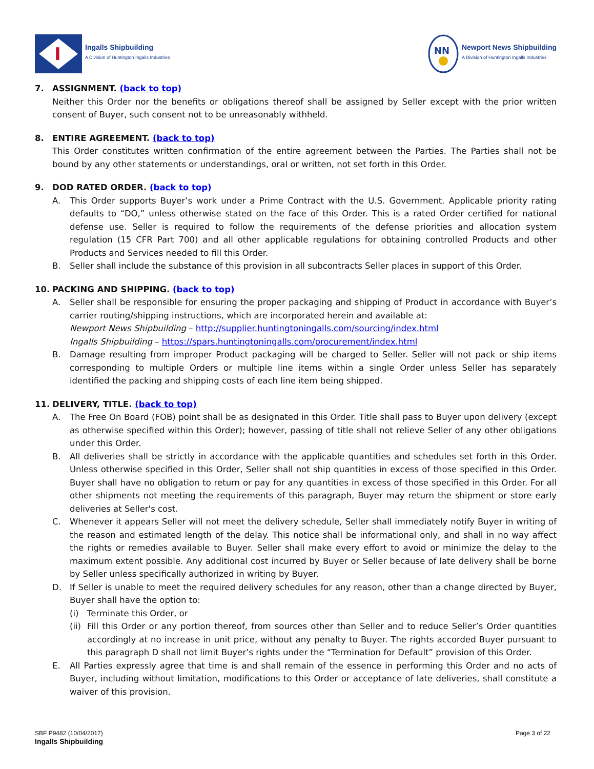I
Ingalls Shipbuilding
A Division of Huntington Ingalls Industries
NN
Newport News Shipbuilding
A Division of Huntington Ingalls Industries
7. ASSIGNMENT. (back to top)
Neither this Order nor the benefits or obligations thereof shall be assigned by Seller except with the prior written consent of Buyer, such consent not to be unreasonably withheld.
8. ENTIRE AGREEMENT. (back to top)
This Order constitutes written confirmation of the entire agreement between the Parties. The Parties shall not be bound by any other statements or understandings, oral or written, not set forth in this Order.
9. DOD RATED ORDER. (back to top)
A. This Order supports Buyer’s work under a Prime Contract with the U.S. Government. Applicable priority rating defaults to “DO,” unless otherwise stated on the face of this Order. This is a rated Order certified for national defense use. Seller is required to follow the requirements of the defense priorities and allocation system regulation (15 CFR Part 700) and all other applicable regulations for obtaining controlled Products and other Products and Services needed to fill this Order.
B. Seller shall include the substance of this provision in all subcontracts Seller places in support of this Order.
10. PACKING AND SHIPPING. (back to top)
A. Seller shall be responsible for ensuring the proper packaging and shipping of Product in accordance with Buyer’s carrier routing/shipping instructions, which are incorporated herein and available at:
Newport News Shipbuilding – http://supplier.huntingtoningalls.com/sourcing/index.html
Ingalls Shipbuilding – https://spars.huntingtoningalls.com/procurement/index.html
B. Damage resulting from improper Product packaging will be charged to Seller. Seller will not pack or ship items corresponding to multiple Orders or multiple line items within a single Order unless Seller has separately identified the packing and shipping costs of each line item being shipped.
11. DELIVERY, TITLE. (back to top)
A. The Free On Board (FOB) point shall be as designated in this Order. Title shall pass to Buyer upon delivery (except as otherwise specified within this Order); however, passing of title shall not relieve Seller of any other obligations under this Order.
B. All deliveries shall be strictly in accordance with the applicable quantities and schedules set forth in this Order. Unless otherwise specified in this Order, Seller shall not ship quantities in excess of those specified in this Order. Buyer shall have no obligation to return or pay for any quantities in excess of those specified in this Order. For all other shipments not meeting the requirements of this paragraph, Buyer may return the shipment or store early deliveries at Seller's cost.
C. Whenever it appears Seller will not meet the delivery schedule, Seller shall immediately notify Buyer in writing of the reason and estimated length of the delay. This notice shall be informational only, and shall in no way affect the rights or remedies available to Buyer. Seller shall make every effort to avoid or minimize the delay to the maximum extent possible. Any additional cost incurred by Buyer or Seller because of late delivery shall be borne by Seller unless specifically authorized in writing by Buyer.
D. If Seller is unable to meet the required delivery schedules for any reason, other than a change directed by Buyer, Buyer shall have the option to:
(i) Terminate this Order, or
(ii) Fill this Order or any portion thereof, from sources other than Seller and to reduce Seller’s Order quantities accordingly at no increase in unit price, without any penalty to Buyer. The rights accorded Buyer pursuant to this paragraph D shall not limit Buyer’s rights under the “Termination for Default” provision of this Order.
E. All Parties expressly agree that time is and shall remain of the essence in performing this Order and no acts of Buyer, including without limitation, modifications to this Order or acceptance of late deliveries, shall constitute a waiver of this provision.
SBF P9482 (10/04/2017)
Ingalls Shipbuilding
Page 3 of 22